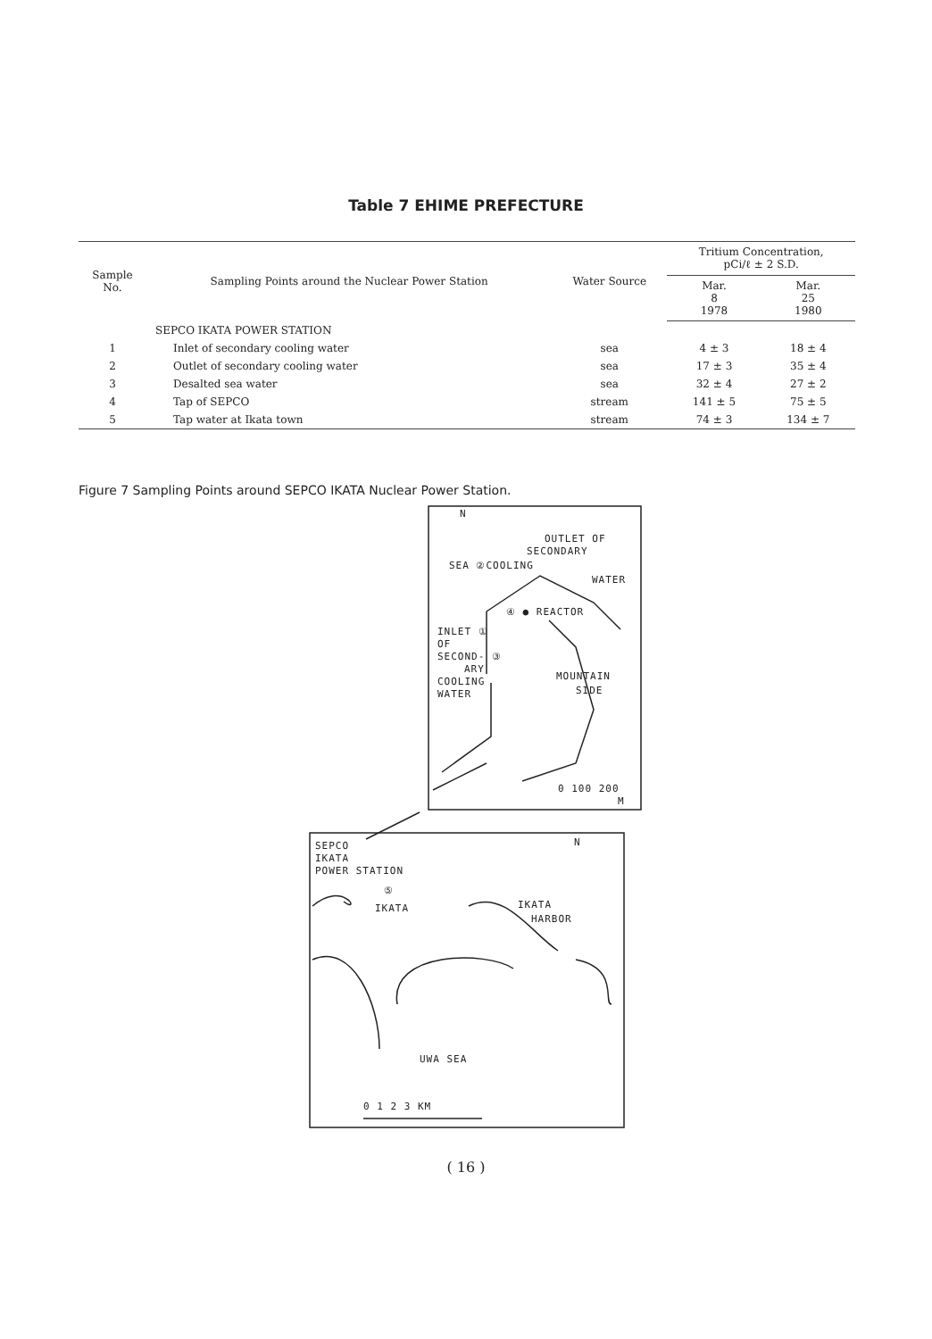Table 7 EHIME PREFECTURE
| Sample No. | Sampling Points around the Nuclear Power Station | Water Source | Tritium Concentration, pCi/ℓ ± 2 S.D. | |
| --- | --- | --- | --- | --- |
| | | | Mar. 8 1978 | Mar. 25 1980 |
| | SEPCO IKATA POWER STATION | | | |
| 1 | Inlet of secondary cooling water | sea | 4 ± 3 | 18 ± 4 |
| 2 | Outlet of secondary cooling water | sea | 17 ± 3 | 35 ± 4 |
| 3 | Desalted sea water | sea | 32 ± 4 | 27 ± 2 |
| 4 | Tap of SEPCO | stream | 141 ± 5 | 75 ± 5 |
| 5 | Tap water at Ikata town | stream | 74 ± 3 | 134 ± 7 |
Figure 7 Sampling Points around SEPCO IKATA Nuclear Power Station.
N
OUTLET OF
SECONDARY
SEA ②COOLING
WATER
④ ● REACTOR
INLET ①
OF
SECOND- ③
ARY
COOLING
WATER
MOUNTAIN
SIDE
0 100 200
M
SEPCO
IKATA
POWER STATION
N
⑤
IKATA
IKATA
HARBOR
UWA SEA
0 1 2 3 KM
( 16 )